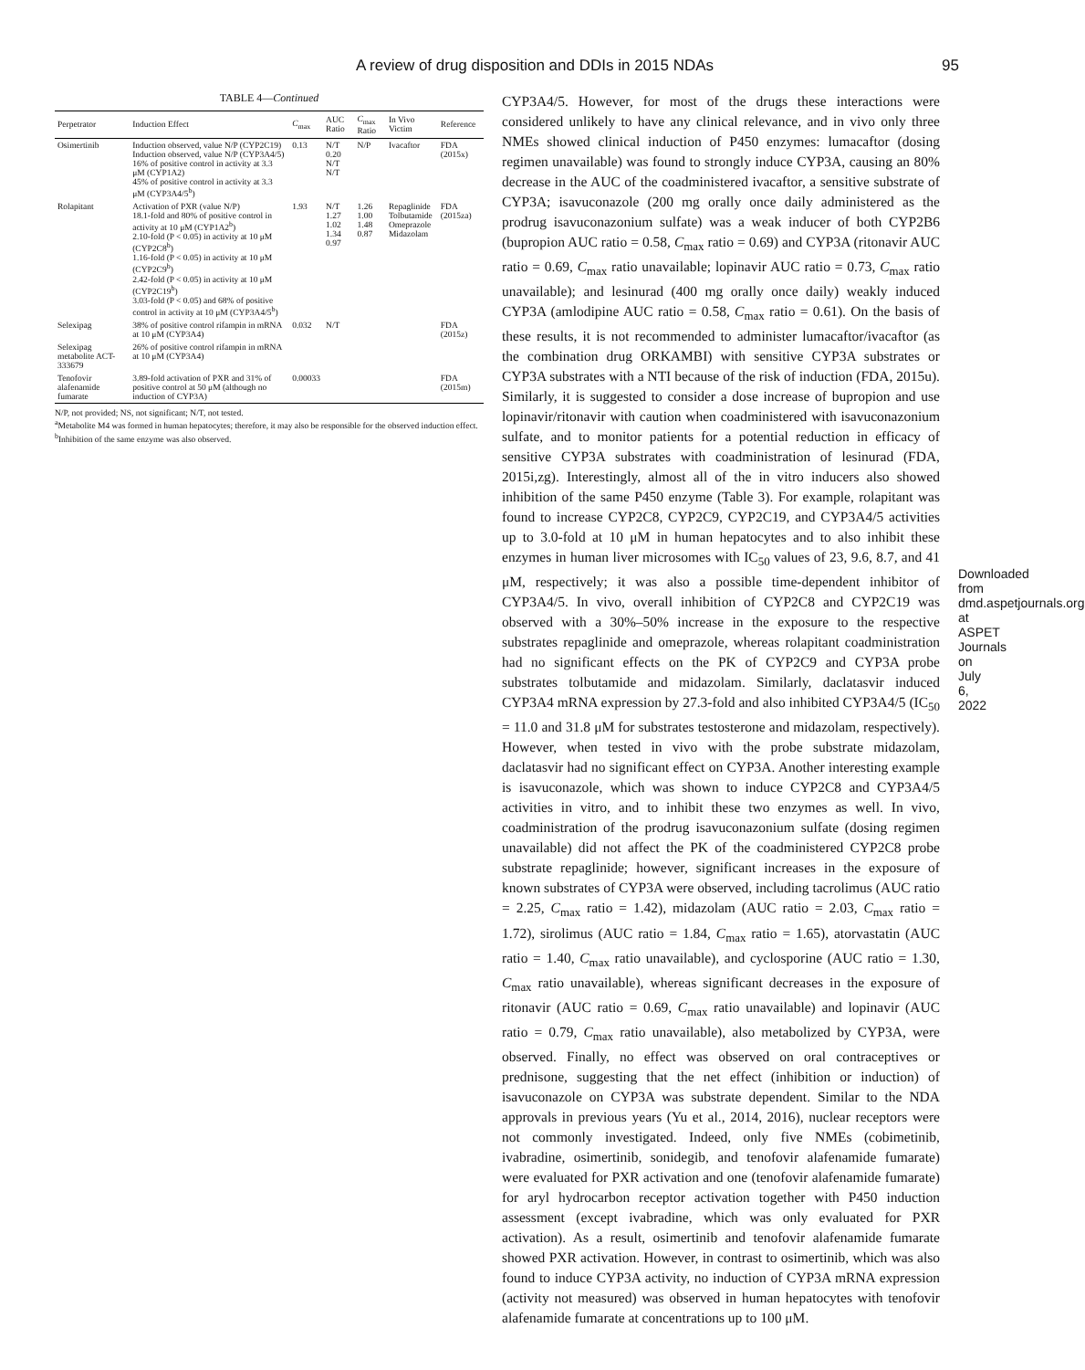A review of drug disposition and DDIs in 2015 NDAs 95
TABLE 4—Continued
| Perpetrator | Induction Effect | C<sub>max</sub> | AUC Ratio | C<sub>max</sub> Ratio | In Vivo Victim | Reference |
| --- | --- | --- | --- | --- | --- | --- |
| Osimertinib | Induction observed, value N/P (CYP2C19) Induction observed, value N/P (CYP3A4/5) 16% of positive control in activity at 3.3 μM (CYP1A2) 45% of positive control in activity at 3.3 μM (CYP3A4/5<sup>b</sup>) | 0.13 | N/T 0.20 N/T N/T | N/P | Ivacaftor | FDA (2015x) |
| Rolapitant | Activation of PXR (value N/P) 18.1-fold and 80% of positive control in activity at 10 μM (CYP1A2<sup>b</sup>) 2.10-fold (P < 0.05) in activity at 10 μM (CYP2C8<sup>b</sup>) 1.16-fold (P < 0.05) in activity at 10 μM (CYP2C9<sup>b</sup>) 2.42-fold (P < 0.05) in activity at 10 μM (CYP2C19<sup>b</sup>) 3.03-fold (P < 0.05) and 68% of positive control in activity at 10 μM (CYP3A4/5<sup>b</sup>) | 1.93 | N/T 1.27 1.02 1.34 0.97 | 1.26 1.00 1.48 0.87 | Repaglinide Tolbutamide Omeprazole Midazolam | FDA (2015za) |
| Selexipag | 38% of positive control rifampin in mRNA at 10 μM (CYP3A4) | 0.032 | N/T | | | FDA (2015z) |
| Selexipag metabolite ACT-333679 | 26% of positive control rifampin in mRNA at 10 μM (CYP3A4) | | | | | |
| Tenofovir alafenamide fumarate | 3.89-fold activation of PXR and 31% of positive control at 50 μM (although no induction of CYP3A) | 0.00033 | | | | FDA (2015m) |
N/P, not provided; NS, not significant; N/T, not tested.
<sup>a</sup> Metabolite M4 was formed in human hepatocytes; therefore, it may also be responsible for the observed induction effect.
<sup>b</sup> Inhibition of the same enzyme was also observed.
CYP3A4/5. However, for most of the drugs these interactions were considered unlikely to have any clinical relevance, and in vivo only three NMEs showed clinical induction of P450 enzymes: lumacaftor (dosing regimen unavailable) was found to strongly induce CYP3A, causing an 80% decrease in the AUC of the coadministered ivacaftor, a sensitive substrate of CYP3A; isavuconazole (200 mg orally once daily administered as the prodrug isavuconazonium sulfate) was a weak inducer of both CYP2B6 (bupropion AUC ratio = 0.58, C<sub>max</sub> ratio = 0.69) and CYP3A (ritonavir AUC ratio = 0.69, C<sub>max</sub> ratio unavailable; lopinavir AUC ratio = 0.73, C<sub>max</sub> ratio unavailable); and lesinurad (400 mg orally once daily) weakly induced CYP3A (amlodipine AUC ratio = 0.58, C<sub>max</sub> ratio = 0.61). On the basis of these results, it is not recommended to administer lumacaftor/ivacaftor (as the combination drug ORKAMBI) with sensitive CYP3A substrates or CYP3A substrates with a NTI because of the risk of induction (FDA, 2015u). Similarly, it is suggested to consider a dose increase of bupropion and use lopinavir/ritonavir with caution when coadministered with isavuconazonium sulfate, and to monitor patients for a potential reduction in efficacy of sensitive CYP3A substrates with coadministration of lesinurad (FDA, 2015i,zg). Interestingly, almost all of the in vitro inducers also showed inhibition of the same P450 enzyme (Table 3). For example, rolapitant was found to increase CYP2C8, CYP2C9, CYP2C19, and CYP3A4/5 activities up to 3.0-fold at 10 μM in human hepatocytes and to also inhibit these enzymes in human liver microsomes with IC<sub>50</sub> values of 23, 9.6, 8.7, and 41 μM, respectively; it was also a possible time-dependent inhibitor of CYP3A4/5. In vivo, overall inhibition of CYP2C8 and CYP2C19 was observed with a 30%–50% increase in the exposure to the respective substrates repaglinide and omeprazole, whereas rolapitant coadministration had no significant effects on the PK of CYP2C9 and CYP3A probe substrates tolbutamide and midazolam. Similarly, daclatasvir induced CYP3A4 mRNA expression by 27.3-fold and also inhibited CYP3A4/5 (IC<sub>50</sub> = 11.0 and 31.8 μM for substrates testosterone and midazolam, respectively). However, when tested in vivo with the probe substrate midazolam, daclatasvir had no significant effect on CYP3A. Another interesting example is isavuconazole, which was shown to induce CYP2C8 and CYP3A4/5 activities in vitro, and to inhibit these two enzymes as well. In vivo, coadministration of the prodrug isavuconazonium sulfate (dosing regimen unavailable) did not affect the PK of the coadministered CYP2C8 probe substrate repaglinide; however, significant increases in the exposure of known substrates of CYP3A were observed, including tacrolimus (AUC ratio = 2.25, C<sub>max</sub> ratio = 1.42), midazolam (AUC ratio = 2.03, C<sub>max</sub> ratio = 1.72), sirolimus (AUC ratio = 1.84, C<sub>max</sub> ratio = 1.65), atorvastatin (AUC ratio = 1.40, C<sub>max</sub> ratio unavailable), and cyclosporine (AUC ratio = 1.30, C<sub>max</sub> ratio unavailable), whereas significant decreases in the exposure of ritonavir (AUC ratio = 0.69, C<sub>max</sub> ratio unavailable) and lopinavir (AUC ratio = 0.79, C<sub>max</sub> ratio unavailable), also metabolized by CYP3A, were observed. Finally, no effect was observed on oral contraceptives or prednisone, suggesting that the net effect (inhibition or induction) of isavuconazole on CYP3A was substrate dependent. Similar to the NDA approvals in previous years (Yu et al., 2014, 2016), nuclear receptors were not commonly investigated. Indeed, only five NMEs (cobimetinib, ivabradine, osimertinib, sonidegib, and tenofovir alafenamide fumarate) were evaluated for PXR activation and one (tenofovir alafenamide fumarate) for aryl hydrocarbon receptor activation together with P450 induction assessment (except ivabradine, which was only evaluated for PXR activation). As a result, osimertinib and tenofovir alafenamide fumarate showed PXR activation. However, in contrast to osimertinib, which was also found to induce CYP3A activity, no induction of CYP3A mRNA expression (activity not measured) was observed in human hepatocytes with tenofovir alafenamide fumarate at concentrations up to 100 μM.
Downloaded from dmd.aspetjournals.org at ASPET Journals on July 6, 2022